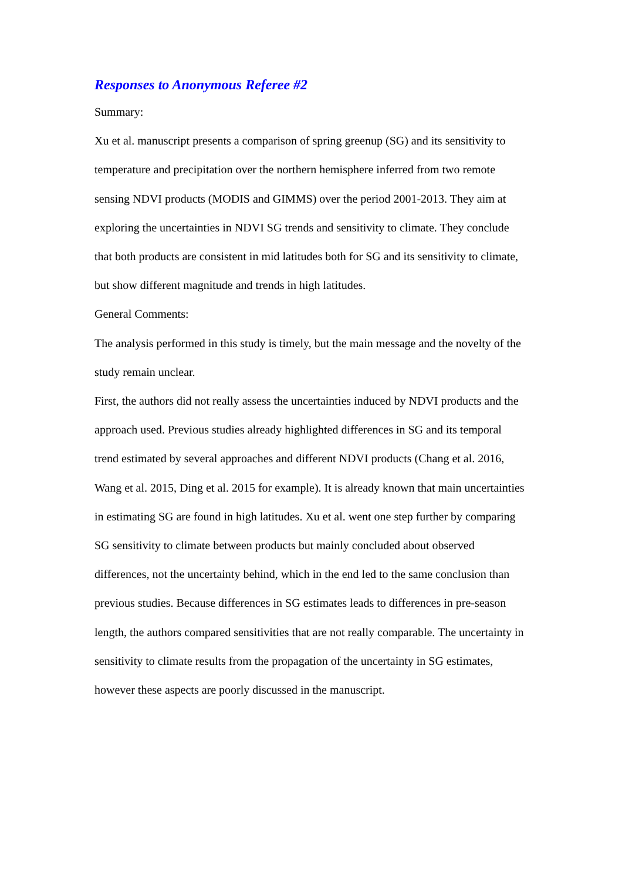Responses to Anonymous Referee #2
Summary:
Xu et al. manuscript presents a comparison of spring greenup (SG) and its sensitivity to temperature and precipitation over the northern hemisphere inferred from two remote sensing NDVI products (MODIS and GIMMS) over the period 2001-2013. They aim at exploring the uncertainties in NDVI SG trends and sensitivity to climate. They conclude that both products are consistent in mid latitudes both for SG and its sensitivity to climate, but show different magnitude and trends in high latitudes.
General Comments:
The analysis performed in this study is timely, but the main message and the novelty of the study remain unclear.
First, the authors did not really assess the uncertainties induced by NDVI products and the approach used. Previous studies already highlighted differences in SG and its temporal trend estimated by several approaches and different NDVI products (Chang et al. 2016, Wang et al. 2015, Ding et al. 2015 for example). It is already known that main uncertainties in estimating SG are found in high latitudes. Xu et al. went one step further by comparing SG sensitivity to climate between products but mainly concluded about observed differences, not the uncertainty behind, which in the end led to the same conclusion than previous studies. Because differences in SG estimates leads to differences in pre-season length, the authors compared sensitivities that are not really comparable. The uncertainty in sensitivity to climate results from the propagation of the uncertainty in SG estimates, however these aspects are poorly discussed in the manuscript.